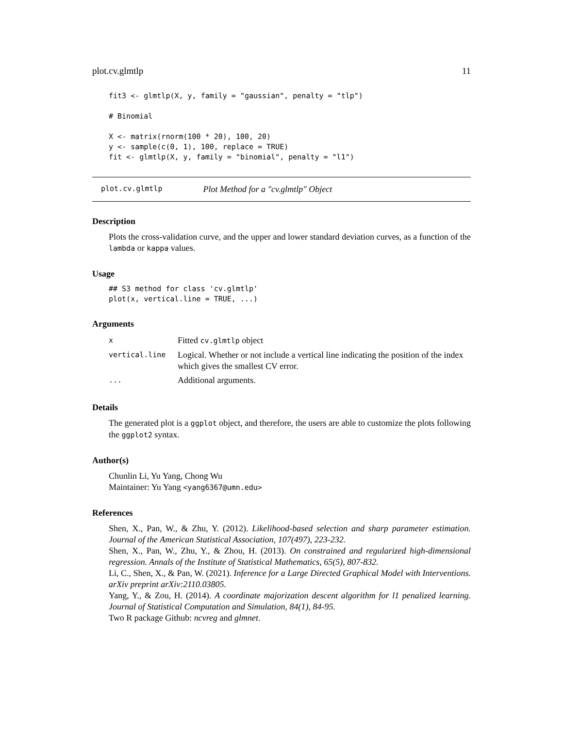plot.cv.glmtlp 11
fit3 <- glmtlp(X, y, family = "gaussian", penalty = "tlp")

# Binomial

X <- matrix(rnorm(100 * 20), 100, 20)
y <- sample(c(0, 1), 100, replace = TRUE)
fit <- glmtlp(X, y, family = "binomial", penalty = "l1")
plot.cv.glmtlp Plot Method for a "cv.glmtlp" Object
Description
Plots the cross-validation curve, and the upper and lower standard deviation curves, as a function of the lambda or kappa values.
Usage
## S3 method for class 'cv.glmtlp'
plot(x, vertical.line = TRUE, ...)
Arguments
| x | Fitted cv.glmtlp object |
| vertical.line | Logical. Whether or not include a vertical line indicating the position of the index which gives the smallest CV error. |
| ... | Additional arguments. |
Details
The generated plot is a ggplot object, and therefore, the users are able to customize the plots following the ggplot2 syntax.
Author(s)
Chunlin Li, Yu Yang, Chong Wu
Maintainer: Yu Yang <yang6367@umn.edu>
References
Shen, X., Pan, W., & Zhu, Y. (2012). Likelihood-based selection and sharp parameter estimation. Journal of the American Statistical Association, 107(497), 223-232.
Shen, X., Pan, W., Zhu, Y., & Zhou, H. (2013). On constrained and regularized high-dimensional regression. Annals of the Institute of Statistical Mathematics, 65(5), 807-832.
Li, C., Shen, X., & Pan, W. (2021). Inference for a Large Directed Graphical Model with Interventions. arXiv preprint arXiv:2110.03805.
Yang, Y., & Zou, H. (2014). A coordinate majorization descent algorithm for l1 penalized learning. Journal of Statistical Computation and Simulation, 84(1), 84-95.
Two R package Github: ncvreg and glmnet.